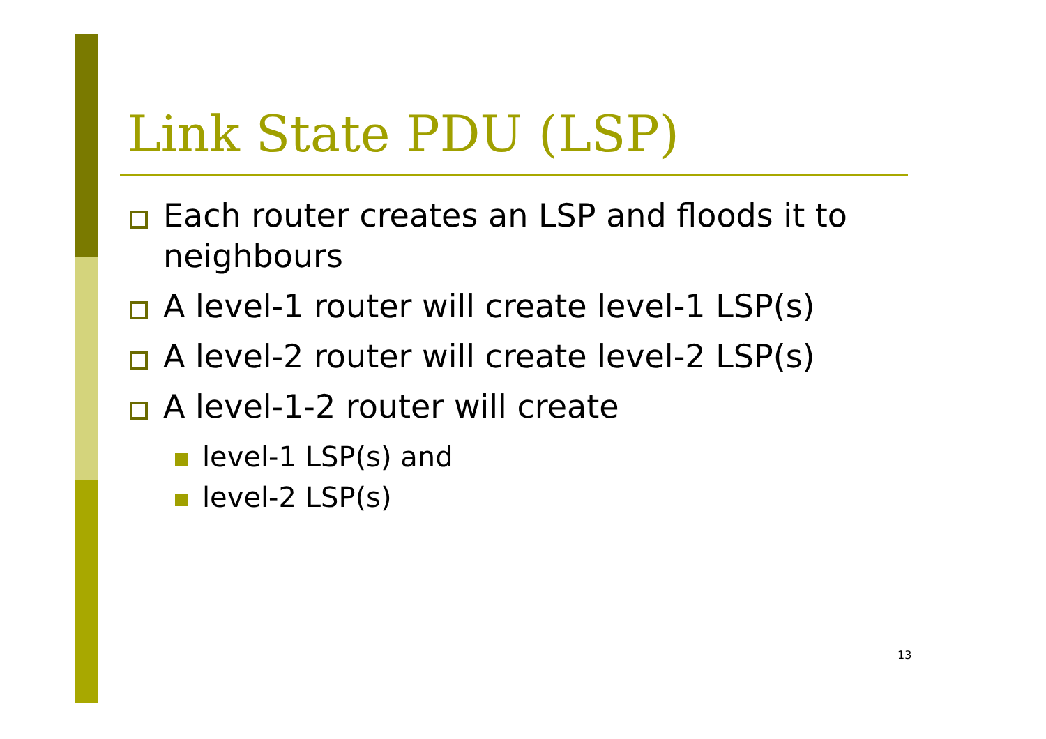Link State PDU (LSP)
Each router creates an LSP and floods it to neighbours
A level-1 router will create level-1 LSP(s)
A level-2 router will create level-2 LSP(s)
A level-1-2 router will create
level-1 LSP(s) and
level-2 LSP(s)
13